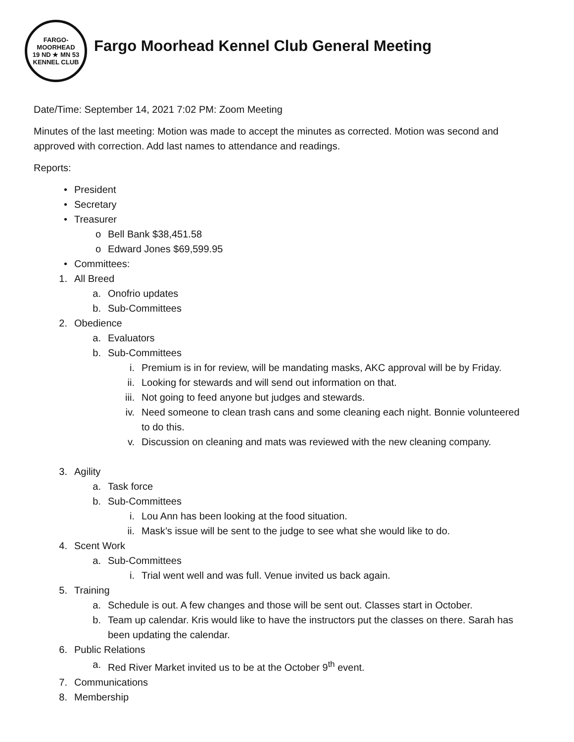FARGO-MOORHEAD
19 ND ★ MN 53
KENNEL CLUB
Fargo Moorhead Kennel Club General Meeting
Date/Time: September 14, 2021 7:02 PM: Zoom Meeting
Minutes of the last meeting: Motion was made to accept the minutes as corrected. Motion was second and approved with correction. Add last names to attendance and readings.
Reports:
• President
• Secretary
• Treasurer
o Bell Bank $38,451.58
o Edward Jones $69,599.95
• Committees:
1. All Breed
a. Onofrio updates
b. Sub-Committees
2. Obedience
a. Evaluators
b. Sub-Committees
i. Premium is in for review, will be mandating masks, AKC approval will be by Friday.
ii. Looking for stewards and will send out information on that.
iii. Not going to feed anyone but judges and stewards.
iv. Need someone to clean trash cans and some cleaning each night. Bonnie volunteered to do this.
v. Discussion on cleaning and mats was reviewed with the new cleaning company.
3. Agility
a. Task force
b. Sub-Committees
i. Lou Ann has been looking at the food situation.
ii. Mask’s issue will be sent to the judge to see what she would like to do.
4. Scent Work
a. Sub-Committees
i. Trial went well and was full. Venue invited us back again.
5. Training
a. Schedule is out. A few changes and those will be sent out. Classes start in October.
b. Team up calendar. Kris would like to have the instructors put the classes on there. Sarah has been updating the calendar.
6. Public Relations
a. Red River Market invited us to be at the October 9<sup>th</sup> event.
7. Communications
8. Membership